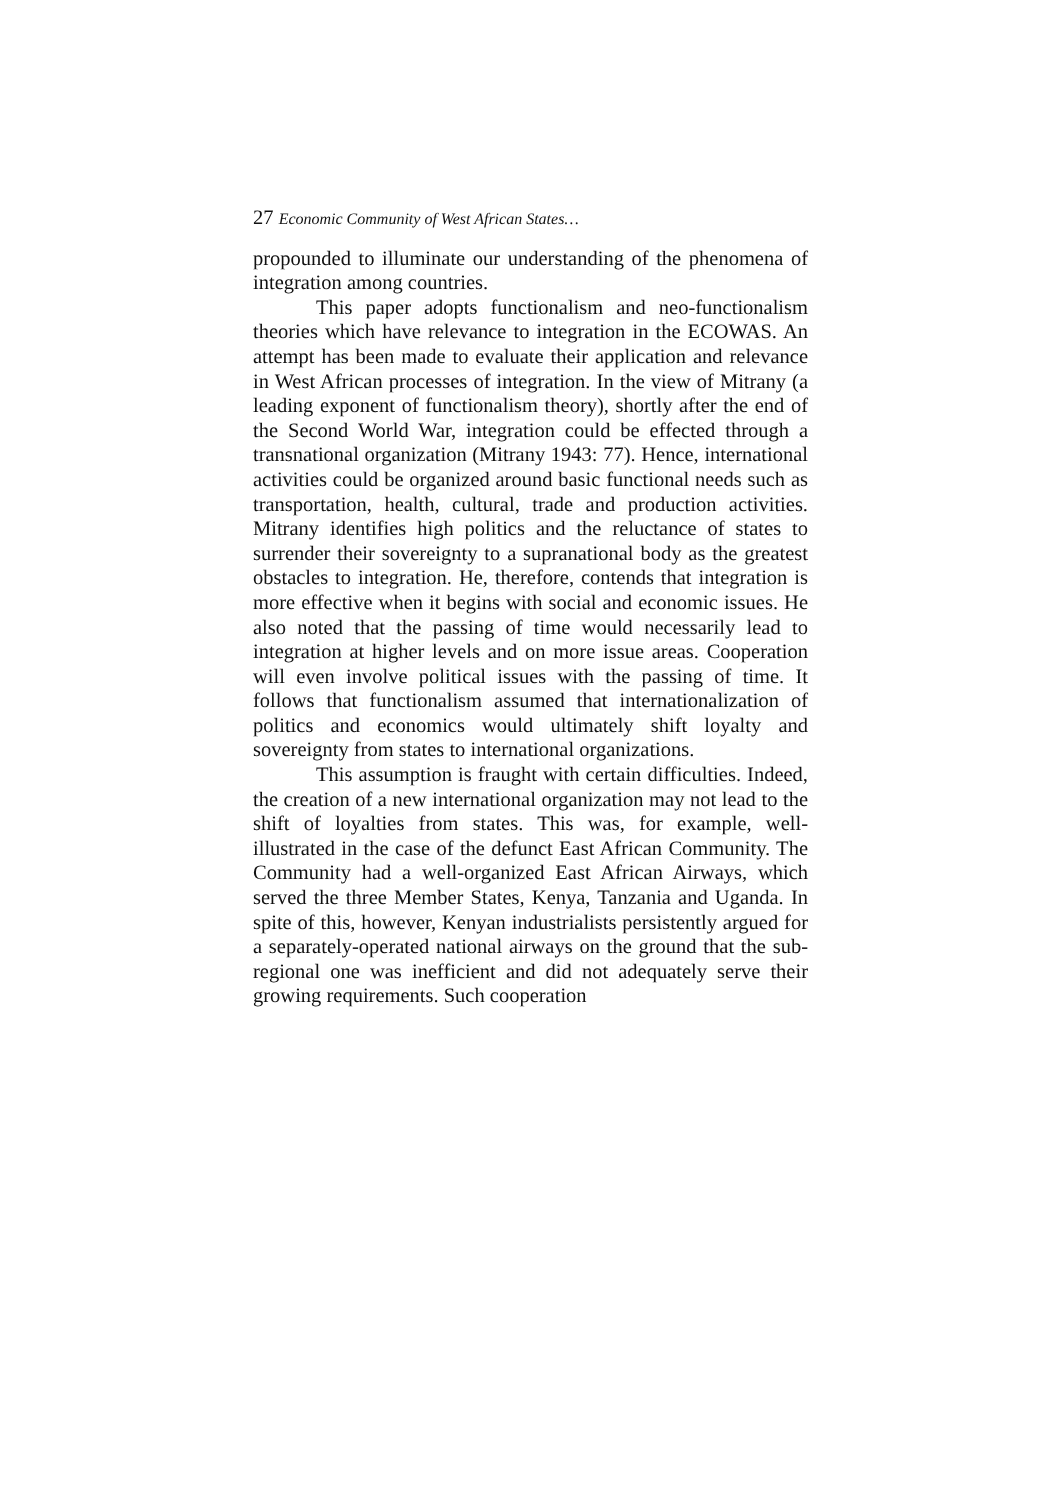27 Economic Community of West African States…
propounded to illuminate our understanding of the phenomena of integration among countries.
This paper adopts functionalism and neo-functionalism theories which have relevance to integration in the ECOWAS. An attempt has been made to evaluate their application and relevance in West African processes of integration. In the view of Mitrany (a leading exponent of functionalism theory), shortly after the end of the Second World War, integration could be effected through a transnational organization (Mitrany 1943: 77). Hence, international activities could be organized around basic functional needs such as transportation, health, cultural, trade and production activities. Mitrany identifies high politics and the reluctance of states to surrender their sovereignty to a supranational body as the greatest obstacles to integration. He, therefore, contends that integration is more effective when it begins with social and economic issues. He also noted that the passing of time would necessarily lead to integration at higher levels and on more issue areas. Cooperation will even involve political issues with the passing of time. It follows that functionalism assumed that internationalization of politics and economics would ultimately shift loyalty and sovereignty from states to international organizations.
This assumption is fraught with certain difficulties. Indeed, the creation of a new international organization may not lead to the shift of loyalties from states. This was, for example, well-illustrated in the case of the defunct East African Community. The Community had a well-organized East African Airways, which served the three Member States, Kenya, Tanzania and Uganda. In spite of this, however, Kenyan industrialists persistently argued for a separately-operated national airways on the ground that the sub-regional one was inefficient and did not adequately serve their growing requirements. Such cooperation